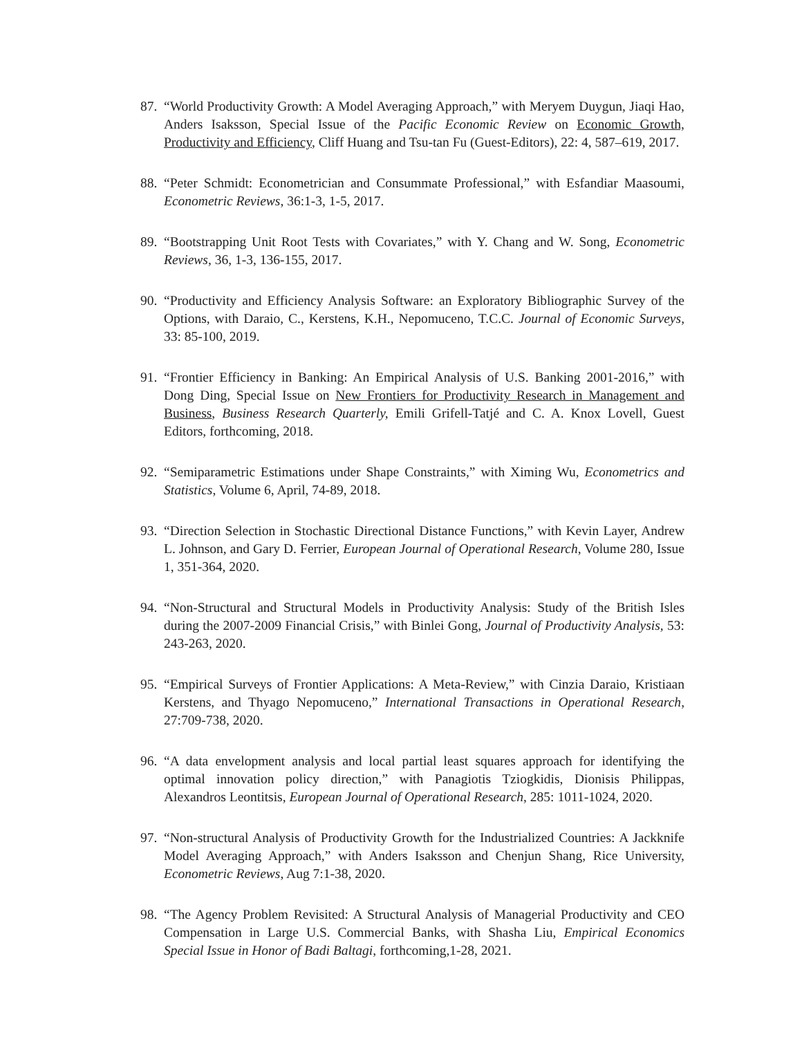87. “World Productivity Growth: A Model Averaging Approach,” with Meryem Duygun, Jiaqi Hao, Anders Isaksson, Special Issue of the Pacific Economic Review on Economic Growth, Productivity and Efficiency, Cliff Huang and Tsu-tan Fu (Guest-Editors), 22: 4, 587–619, 2017.
88. “Peter Schmidt: Econometrician and Consummate Professional,” with Esfandiar Maasoumi, Econometric Reviews, 36:1-3, 1-5, 2017.
89. “Bootstrapping Unit Root Tests with Covariates,” with Y. Chang and W. Song, Econometric Reviews, 36, 1-3, 136-155, 2017.
90. “Productivity and Efficiency Analysis Software: an Exploratory Bibliographic Survey of the Options, with Daraio, C., Kerstens, K.H., Nepomuceno, T.C.C. Journal of Economic Surveys, 33: 85-100, 2019.
91. “Frontier Efficiency in Banking: An Empirical Analysis of U.S. Banking 2001-2016,” with Dong Ding, Special Issue on New Frontiers for Productivity Research in Management and Business, Business Research Quarterly, Emili Grifell-Tatjé and C. A. Knox Lovell, Guest Editors, forthcoming, 2018.
92. “Semiparametric Estimations under Shape Constraints,” with Ximing Wu, Econometrics and Statistics, Volume 6, April, 74-89, 2018.
93. “Direction Selection in Stochastic Directional Distance Functions,” with Kevin Layer, Andrew L. Johnson, and Gary D. Ferrier, European Journal of Operational Research, Volume 280, Issue 1, 351-364, 2020.
94. “Non-Structural and Structural Models in Productivity Analysis: Study of the British Isles during the 2007-2009 Financial Crisis,” with Binlei Gong, Journal of Productivity Analysis, 53: 243-263, 2020.
95. “Empirical Surveys of Frontier Applications: A Meta-Review,” with Cinzia Daraio, Kristiaan Kerstens, and Thyago Nepomuceno,” International Transactions in Operational Research, 27:709-738, 2020.
96. “A data envelopment analysis and local partial least squares approach for identifying the optimal innovation policy direction,” with Panagiotis Tziogkidis, Dionisis Philippas, Alexandros Leontitsis, European Journal of Operational Research, 285: 1011-1024, 2020.
97. “Non-structural Analysis of Productivity Growth for the Industrialized Countries: A Jackknife Model Averaging Approach,” with Anders Isaksson and Chenjun Shang, Rice University, Econometric Reviews, Aug 7:1-38, 2020.
98. “The Agency Problem Revisited: A Structural Analysis of Managerial Productivity and CEO Compensation in Large U.S. Commercial Banks, with Shasha Liu, Empirical Economics Special Issue in Honor of Badi Baltagi, forthcoming,1-28, 2021.